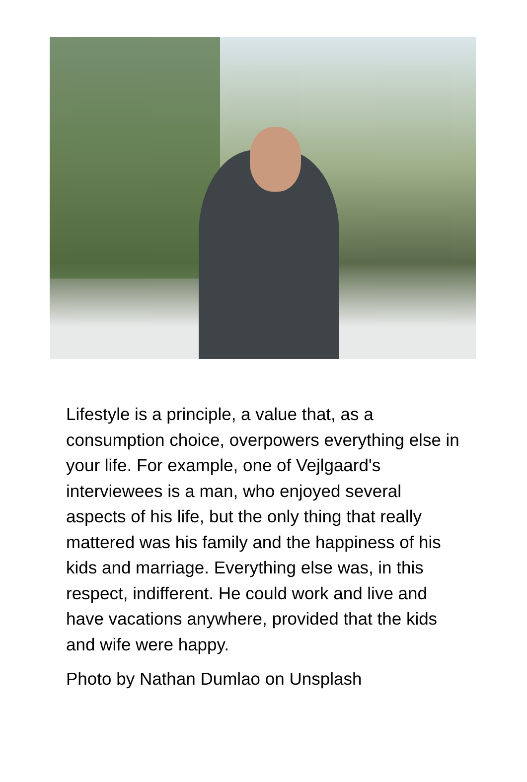Lifestyle is a principle, a value that, as a consumption choice, overpowers everything else in your life. For example, one of Vejlgaard's interviewees is a man, who enjoyed several aspects of his life, but the only thing that really mattered was his family and the happiness of his kids and marriage. Everything else was, in this respect, indifferent. He could work and live and have vacations anywhere, provided that the kids and wife were happy.
Photo by Nathan Dumlao on Unsplash